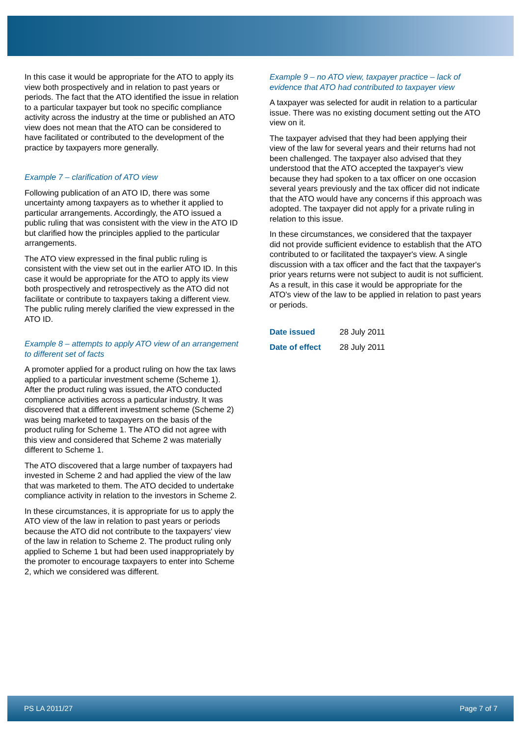In this case it would be appropriate for the ATO to apply its view both prospectively and in relation to past years or periods. The fact that the ATO identified the issue in relation to a particular taxpayer but took no specific compliance activity across the industry at the time or published an ATO view does not mean that the ATO can be considered to have facilitated or contributed to the development of the practice by taxpayers more generally.
Example 7 – clarification of ATO view
Following publication of an ATO ID, there was some uncertainty among taxpayers as to whether it applied to particular arrangements. Accordingly, the ATO issued a public ruling that was consistent with the view in the ATO ID but clarified how the principles applied to the particular arrangements.
The ATO view expressed in the final public ruling is consistent with the view set out in the earlier ATO ID. In this case it would be appropriate for the ATO to apply its view both prospectively and retrospectively as the ATO did not facilitate or contribute to taxpayers taking a different view. The public ruling merely clarified the view expressed in the ATO ID.
Example 8 – attempts to apply ATO view of an arrangement to different set of facts
A promoter applied for a product ruling on how the tax laws applied to a particular investment scheme (Scheme 1). After the product ruling was issued, the ATO conducted compliance activities across a particular industry. It was discovered that a different investment scheme (Scheme 2) was being marketed to taxpayers on the basis of the product ruling for Scheme 1. The ATO did not agree with this view and considered that Scheme 2 was materially different to Scheme 1.
The ATO discovered that a large number of taxpayers had invested in Scheme 2 and had applied the view of the law that was marketed to them. The ATO decided to undertake compliance activity in relation to the investors in Scheme 2.
In these circumstances, it is appropriate for us to apply the ATO view of the law in relation to past years or periods because the ATO did not contribute to the taxpayers' view of the law in relation to Scheme 2. The product ruling only applied to Scheme 1 but had been used inappropriately by the promoter to encourage taxpayers to enter into Scheme 2, which we considered was different.
Example 9 – no ATO view, taxpayer practice – lack of evidence that ATO had contributed to taxpayer view
A taxpayer was selected for audit in relation to a particular issue. There was no existing document setting out the ATO view on it.
The taxpayer advised that they had been applying their view of the law for several years and their returns had not been challenged. The taxpayer also advised that they understood that the ATO accepted the taxpayer's view because they had spoken to a tax officer on one occasion several years previously and the tax officer did not indicate that the ATO would have any concerns if this approach was adopted. The taxpayer did not apply for a private ruling in relation to this issue.
In these circumstances, we considered that the taxpayer did not provide sufficient evidence to establish that the ATO contributed to or facilitated the taxpayer's view. A single discussion with a tax officer and the fact that the taxpayer's prior years returns were not subject to audit is not sufficient. As a result, in this case it would be appropriate for the ATO's view of the law to be applied in relation to past years or periods.
| Date issued | 28 July 2011 |
| Date of effect | 28 July 2011 |
PS LA 2011/27 Page 7 of 7